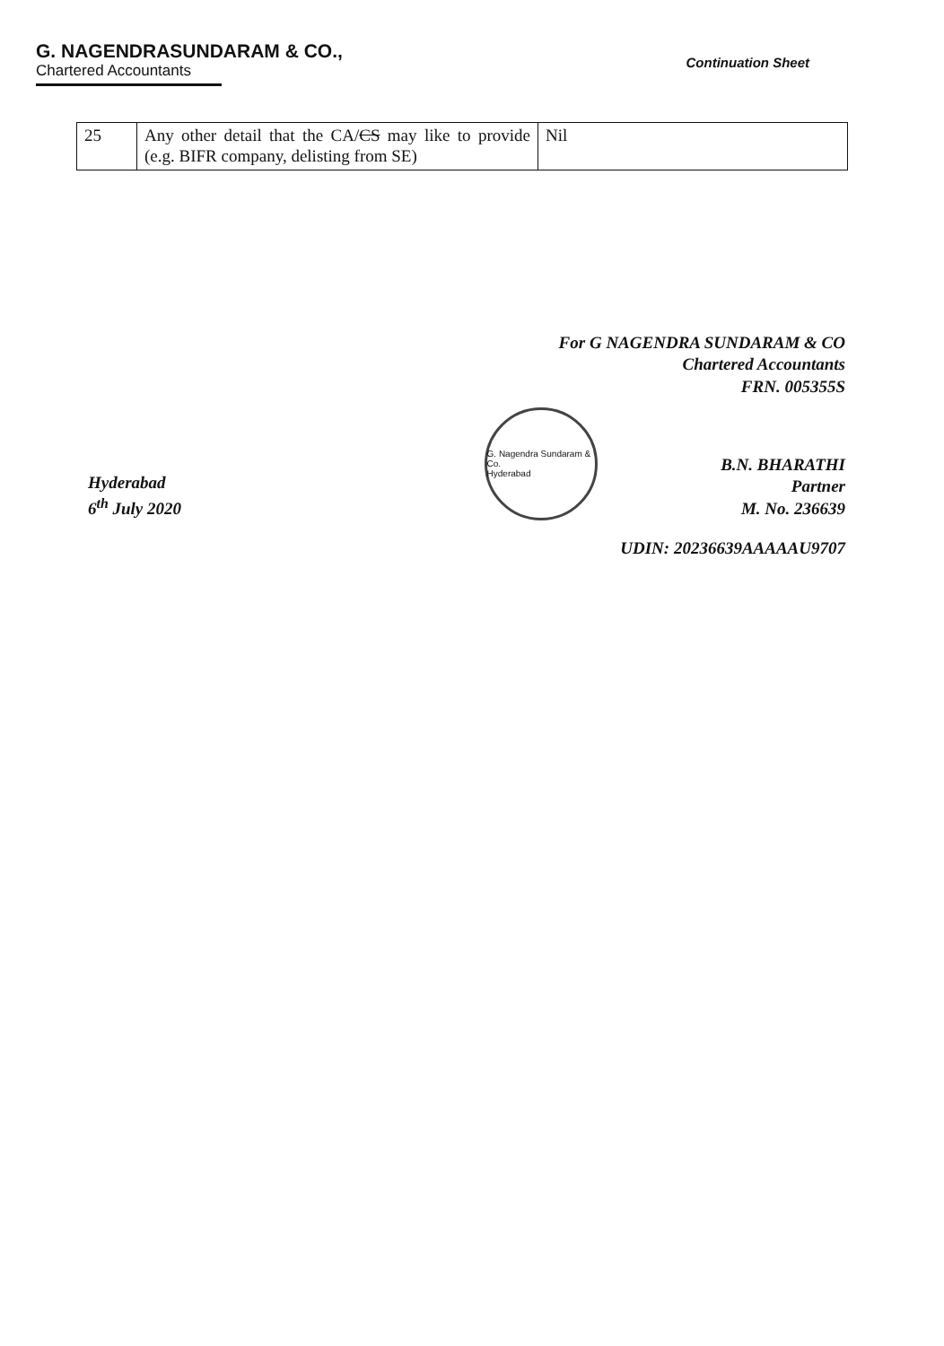G. NAGENDRASUNDARAM & CO.,
Chartered Accountants
Continuation Sheet
| 25 | Any other detail that the CA/ CS may like to provide (e.g. BIFR company, delisting from SE) | Nil |
For G NAGENDRA SUNDARAM & CO
Chartered Accountants
FRN. 005355S
Hyderabad
6<sup>th</sup> July 2020
G. Nagendra Sundaram & Co.
Hyderabad
B.N. BHARATHI
Partner
M. No. 236639
UDIN: 20236639AAAAAU9707